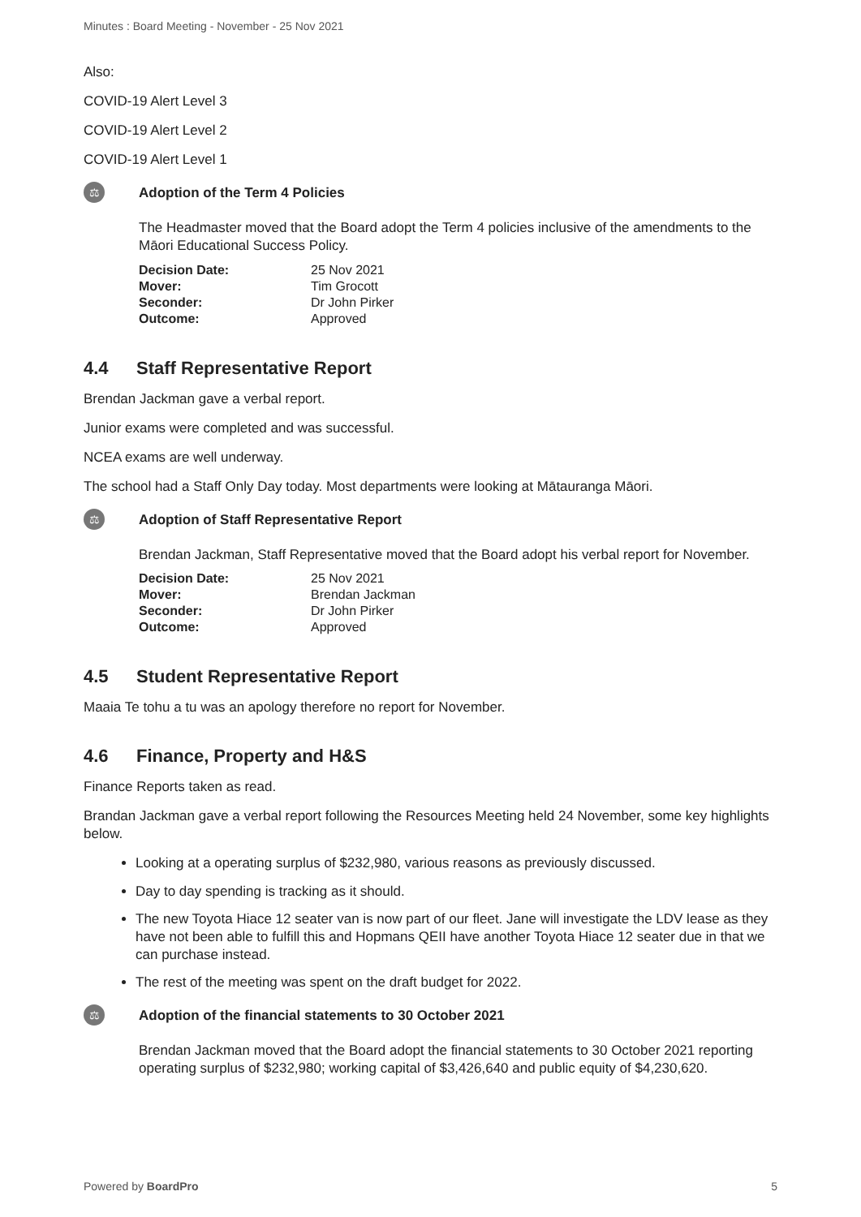Minutes : Board Meeting - November - 25 Nov 2021
Also:
COVID-19 Alert Level 3
COVID-19 Alert Level 2
COVID-19 Alert Level 1
⚖
Adoption of the Term 4 Policies
The Headmaster moved that the Board adopt the Term 4 policies inclusive of the amendments to the Māori Educational Success Policy.
| Decision Date: | 25 Nov 2021 |
| Mover: | Tim Grocott |
| Seconder: | Dr John Pirker |
| Outcome: | Approved |
4.4 Staff Representative Report
Brendan Jackman gave a verbal report.
Junior exams were completed and was successful.
NCEA exams are well underway.
The school had a Staff Only Day today. Most departments were looking at Mātauranga Māori.
⚖
Adoption of Staff Representative Report
Brendan Jackman, Staff Representative moved that the Board adopt his verbal report for November.
| Decision Date: | 25 Nov 2021 |
| Mover: | Brendan Jackman |
| Seconder: | Dr John Pirker |
| Outcome: | Approved |
4.5 Student Representative Report
Maaia Te tohu a tu was an apology therefore no report for November.
4.6 Finance, Property and H&S
Finance Reports taken as read.
Brandan Jackman gave a verbal report following the Resources Meeting held 24 November, some key highlights below.
Looking at a operating surplus of $232,980, various reasons as previously discussed.
Day to day spending is tracking as it should.
The new Toyota Hiace 12 seater van is now part of our fleet. Jane will investigate the LDV lease as they have not been able to fulfill this and Hopmans QEII have another Toyota Hiace 12 seater due in that we can purchase instead.
The rest of the meeting was spent on the draft budget for 2022.
⚖
Adoption of the financial statements to 30 October 2021
Brendan Jackman moved that the Board adopt the financial statements to 30 October 2021 reporting operating surplus of $232,980; working capital of $3,426,640 and public equity of $4,230,620.
Powered by BoardPro 5